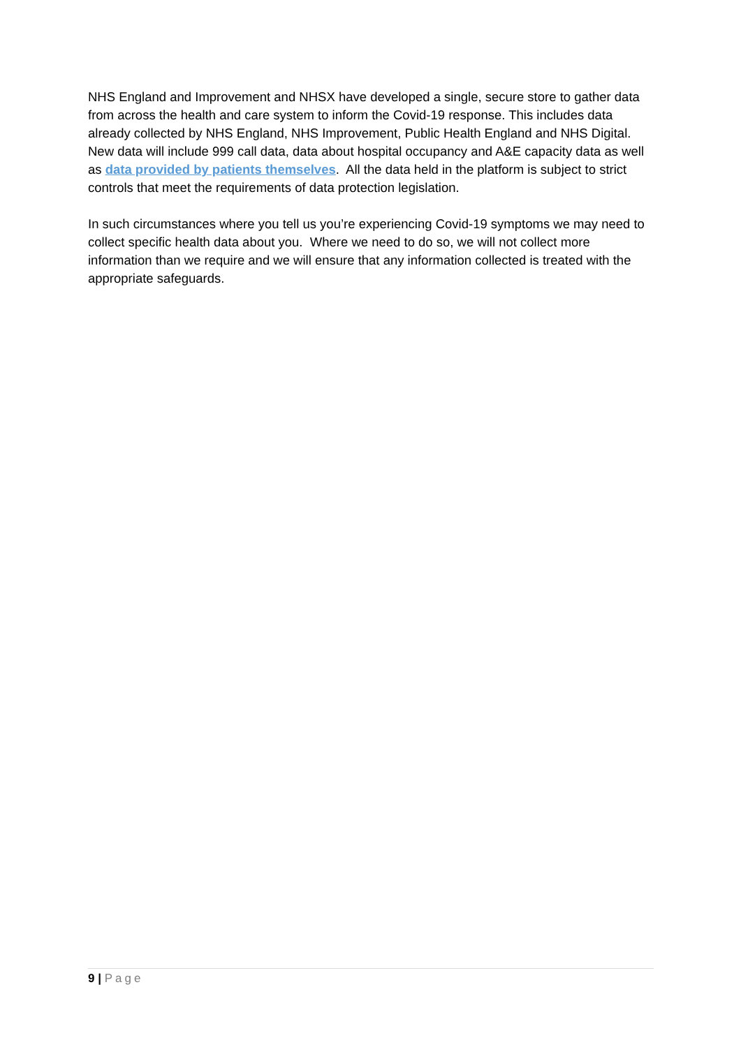NHS England and Improvement and NHSX have developed a single, secure store to gather data from across the health and care system to inform the Covid-19 response. This includes data already collected by NHS England, NHS Improvement, Public Health England and NHS Digital. New data will include 999 call data, data about hospital occupancy and A&E capacity data as well as data provided by patients themselves. All the data held in the platform is subject to strict controls that meet the requirements of data protection legislation.
In such circumstances where you tell us you’re experiencing Covid-19 symptoms we may need to collect specific health data about you. Where we need to do so, we will not collect more information than we require and we will ensure that any information collected is treated with the appropriate safeguards.
9 | Page